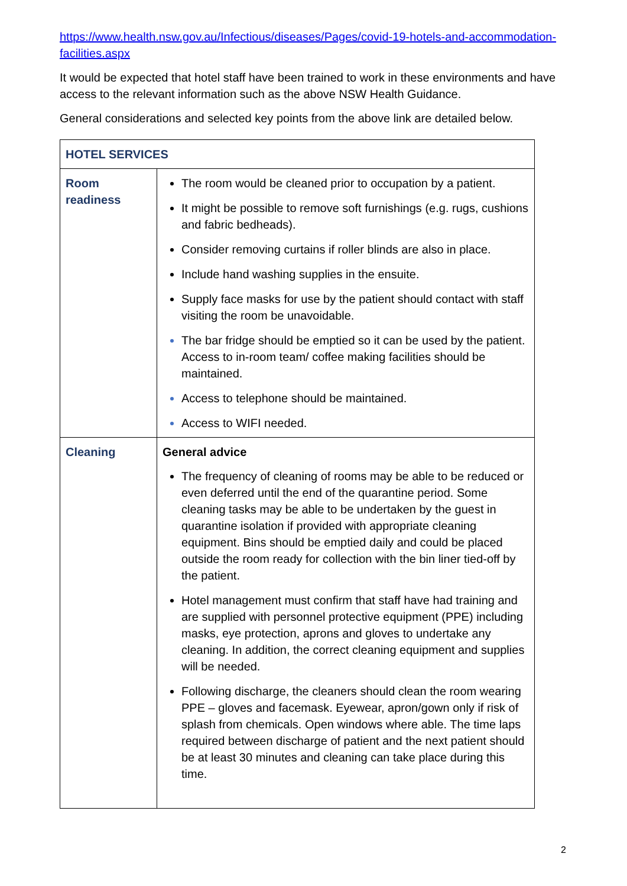https://www.health.nsw.gov.au/Infectious/diseases/Pages/covid-19-hotels-and-accommodation-facilities.aspx
It would be expected that hotel staff have been trained to work in these environments and have access to the relevant information such as the above NSW Health Guidance.
General considerations and selected key points from the above link are detailed below.
| HOTEL SERVICES | |
| Room readiness | The room would be cleaned prior to occupation by a patient. It might be possible to remove soft furnishings (e.g. rugs, cushions and fabric bedheads). Consider removing curtains if roller blinds are also in place. Include hand washing supplies in the ensuite. Supply face masks for use by the patient should contact with staff visiting the room be unavoidable. The bar fridge should be emptied so it can be used by the patient. Access to in-room team/ coffee making facilities should be maintained. Access to telephone should be maintained. Access to WIFI needed. |
| Cleaning | General advice The frequency of cleaning of rooms may be able to be reduced or even deferred until the end of the quarantine period. Some cleaning tasks may be able to be undertaken by the guest in quarantine isolation if provided with appropriate cleaning equipment. Bins should be emptied daily and could be placed outside the room ready for collection with the bin liner tied-off by the patient. Hotel management must confirm that staff have had training and are supplied with personnel protective equipment (PPE) including masks, eye protection, aprons and gloves to undertake any cleaning. In addition, the correct cleaning equipment and supplies will be needed. Following discharge, the cleaners should clean the room wearing PPE – gloves and facemask. Eyewear, apron/gown only if risk of splash from chemicals. Open windows where able. The time laps required between discharge of patient and the next patient should be at least 30 minutes and cleaning can take place during this time. |
2